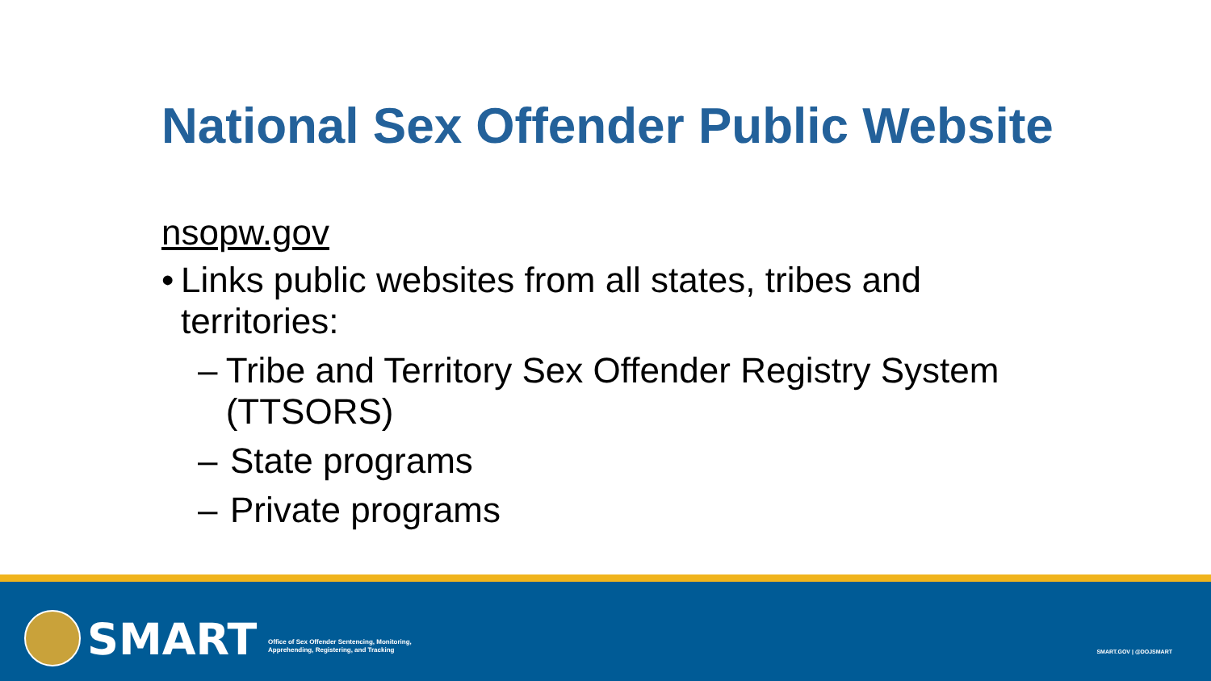National Sex Offender Public Website
nsopw.gov
• Links public websites from all states, tribes and territories:
– Tribe and Territory Sex Offender Registry System (TTSORS)
– State programs
– Private programs
SMART
Office of Sex Offender Sentencing, Monitoring,
Apprehending, Registering, and Tracking
SMART.GOV | @DOJSMART